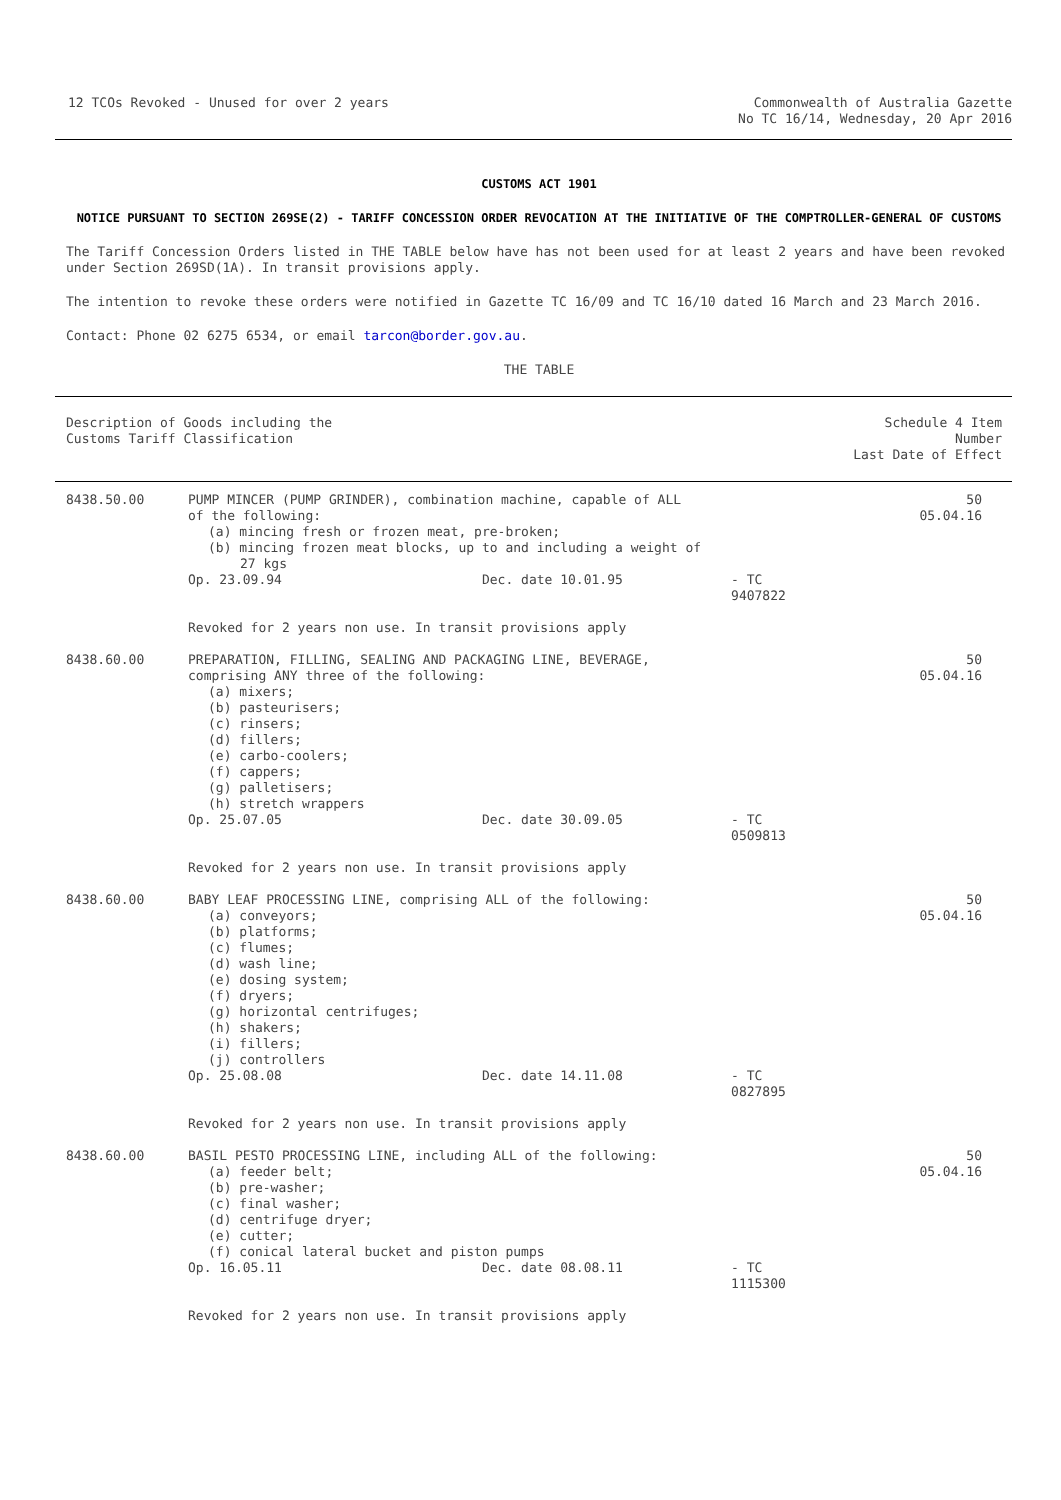12 TCOs Revoked - Unused for over 2 years
Commonwealth of Australia Gazette
No TC 16/14, Wednesday, 20 Apr 2016
CUSTOMS ACT 1901
NOTICE PURSUANT TO SECTION 269SE(2) - TARIFF CONCESSION ORDER REVOCATION AT THE INITIATIVE OF THE COMPTROLLER-GENERAL OF CUSTOMS
The Tariff Concession Orders listed in THE TABLE below have has not been used for at least 2 years and have been revoked under Section 269SD(1A). In transit provisions apply.
The intention to revoke these orders were notified in Gazette TC 16/09 and TC 16/10 dated 16 March and 23 March 2016.
Contact: Phone 02 6275 6534, or email tarcon@border.gov.au.
THE TABLE
| Description of Goods including the Customs Tariff Classification | | Schedule 4 Item Number Last Date of Effect |
| --- | --- | --- |
| 8438.50.00 | PUMP MINCER (PUMP GRINDER), combination machine, capable of ALL of the following: (a) mincing fresh or frozen meat, pre-broken; (b) mincing frozen meat blocks, up to and including a weight of 27 kgs Op. 23.09.94 Dec. date 10.01.95 - TC 9407822 Revoked for 2 years non use. In transit provisions apply | 50 05.04.16 |
| 8438.60.00 | PREPARATION, FILLING, SEALING AND PACKAGING LINE, BEVERAGE, comprising ANY three of the following: (a) mixers; (b) pasteurisers; (c) rinsers; (d) fillers; (e) carbo-coolers; (f) cappers; (g) palletisers; (h) stretch wrappers Op. 25.07.05 Dec. date 30.09.05 - TC 0509813 Revoked for 2 years non use. In transit provisions apply | 50 05.04.16 |
| 8438.60.00 | BABY LEAF PROCESSING LINE, comprising ALL of the following: (a) conveyors; (b) platforms; (c) flumes; (d) wash line; (e) dosing system; (f) dryers; (g) horizontal centrifuges; (h) shakers; (i) fillers; (j) controllers Op. 25.08.08 Dec. date 14.11.08 - TC 0827895 Revoked for 2 years non use. In transit provisions apply | 50 05.04.16 |
| 8438.60.00 | BASIL PESTO PROCESSING LINE, including ALL of the following: (a) feeder belt; (b) pre-washer; (c) final washer; (d) centrifuge dryer; (e) cutter; (f) conical lateral bucket and piston pumps Op. 16.05.11 Dec. date 08.08.11 - TC 1115300 Revoked for 2 years non use. In transit provisions apply | 50 05.04.16 |